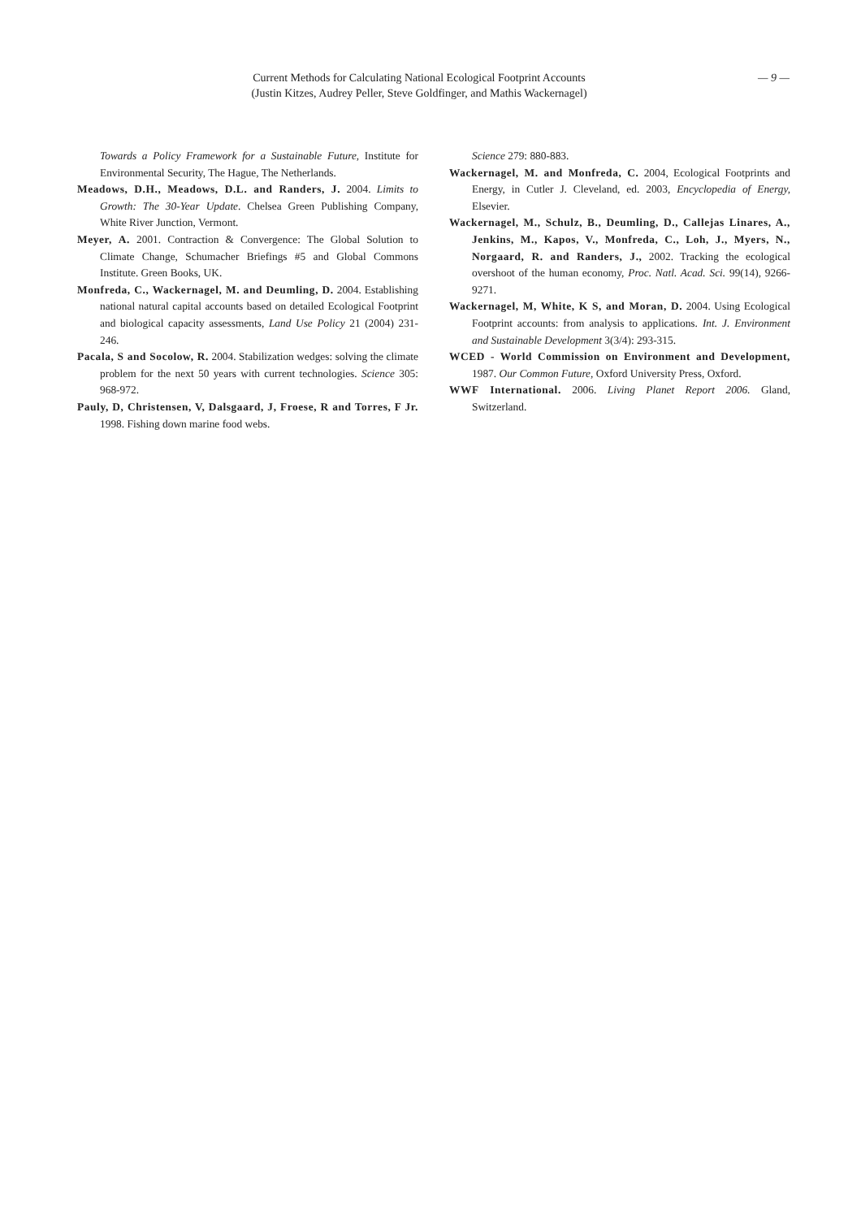Current Methods for Calculating National Ecological Footprint Accounts
(Justin Kitzes, Audrey Peller, Steve Goldfinger, and Mathis Wackernagel)
— 9 —
Towards a Policy Framework for a Sustainable Future, Institute for Environmental Security, The Hague, The Netherlands.
Meadows, D.H., Meadows, D.L. and Randers, J. 2004. Limits to Growth: The 30-Year Update. Chelsea Green Publishing Company, White River Junction, Vermont.
Meyer, A. 2001. Contraction & Convergence: The Global Solution to Climate Change, Schumacher Briefings #5 and Global Commons Institute. Green Books, UK.
Monfreda, C., Wackernagel, M. and Deumling, D. 2004. Establishing national natural capital accounts based on detailed Ecological Footprint and biological capacity assessments, Land Use Policy 21 (2004) 231-246.
Pacala, S and Socolow, R. 2004. Stabilization wedges: solving the climate problem for the next 50 years with current technologies. Science 305: 968-972.
Pauly, D, Christensen, V, Dalsgaard, J, Froese, R and Torres, F Jr. 1998. Fishing down marine food webs.
Science 279: 880-883.
Wackernagel, M. and Monfreda, C. 2004, Ecological Footprints and Energy, in Cutler J. Cleveland, ed. 2003, Encyclopedia of Energy, Elsevier.
Wackernagel, M., Schulz, B., Deumling, D., Callejas Linares, A., Jenkins, M., Kapos, V., Monfreda, C., Loh, J., Myers, N., Norgaard, R. and Randers, J., 2002. Tracking the ecological overshoot of the human economy, Proc. Natl. Acad. Sci. 99(14), 9266-9271.
Wackernagel, M, White, K S, and Moran, D. 2004. Using Ecological Footprint accounts: from analysis to applications. Int. J. Environment and Sustainable Development 3(3/4): 293-315.
WCED - World Commission on Environment and Development, 1987. Our Common Future, Oxford University Press, Oxford.
WWF International. 2006. Living Planet Report 2006. Gland, Switzerland.